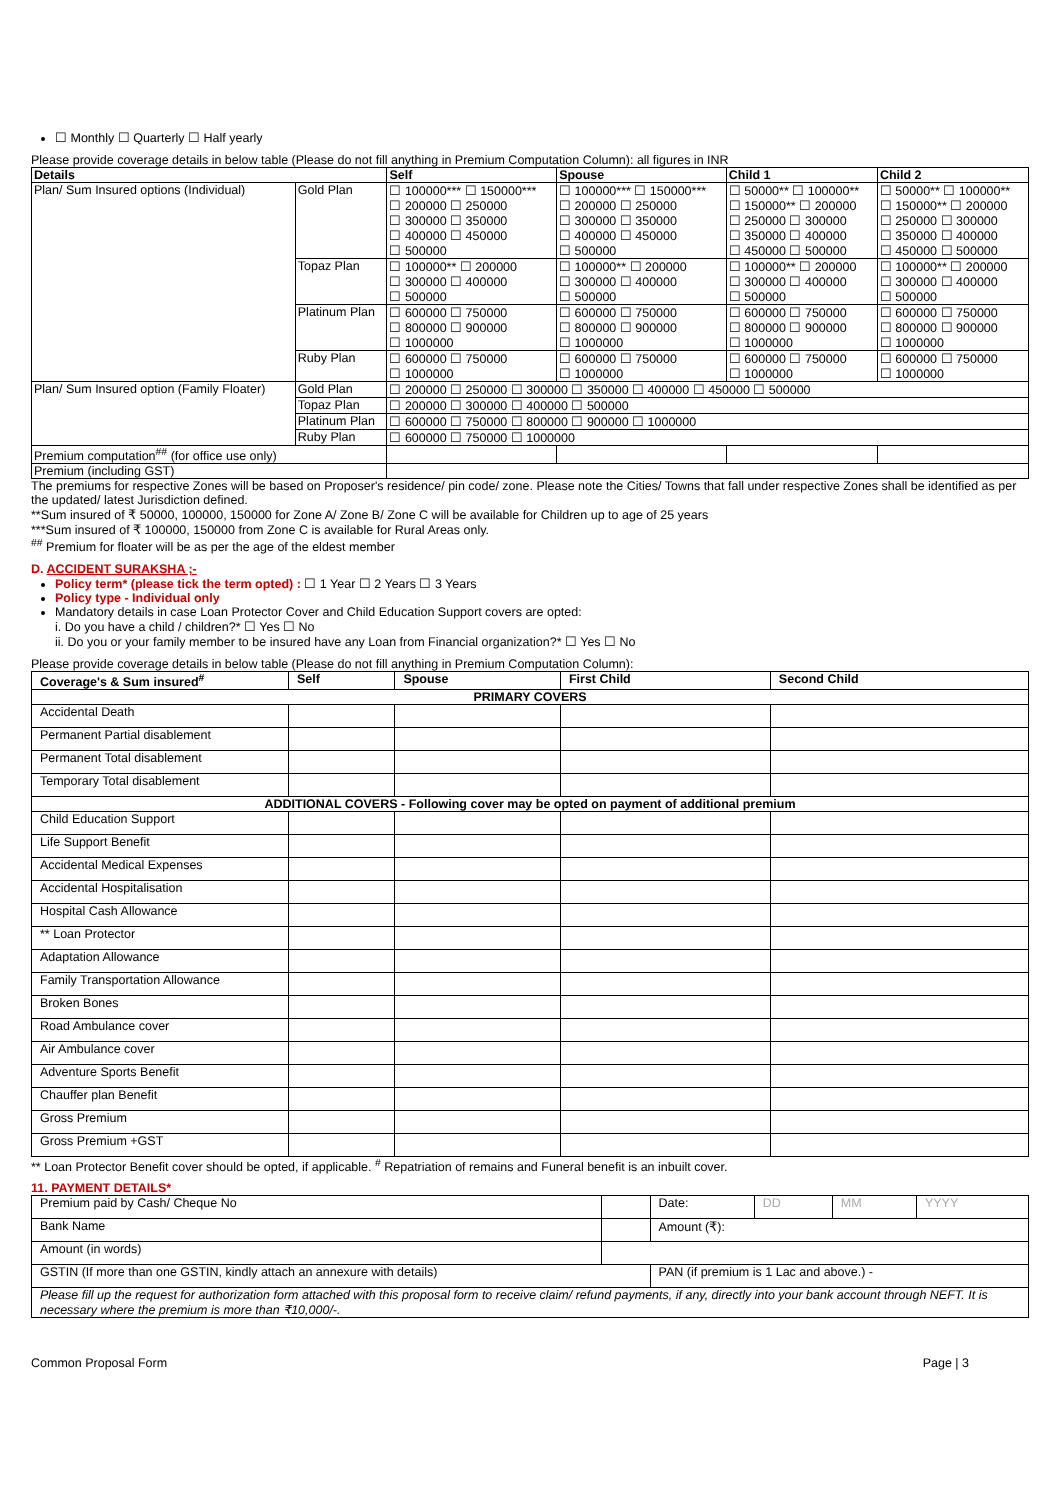☐ Monthly ☐ Quarterly ☐ Half yearly
Please provide coverage details in below table (Please do not fill anything in Premium Computation Column): all figures in INR
| Details | | Self | Spouse | Child 1 | Child 2 |
| --- | --- | --- | --- | --- | --- |
| Plan/ Sum Insured options (Individual) | Gold Plan | ☐ 100000*** ☐ 150000*** ☐ 200000 ☐ 250000 ☐ 300000 ☐ 350000 ☐ 400000 ☐ 450000 ☐ 500000 | ☐ 100000*** ☐ 150000*** ☐ 200000 ☐ 250000 ☐ 300000 ☐ 350000 ☐ 400000 ☐ 450000 ☐ 500000 | ☐ 50000** ☐ 100000** ☐ 150000** ☐ 200000 ☐ 250000 ☐ 300000 ☐ 350000 ☐ 400000 ☐ 450000 ☐ 500000 | ☐ 50000** ☐ 100000** ☐ 150000** ☐ 200000 ☐ 250000 ☐ 300000 ☐ 350000 ☐ 400000 ☐ 450000 ☐ 500000 |
| | Topaz Plan | ☐ 100000** ☐ 200000 ☐ 300000 ☐ 400000 ☐ 500000 | ☐ 100000** ☐ 200000 ☐ 300000 ☐ 400000 ☐ 500000 | ☐ 100000** ☐ 200000 ☐ 300000 ☐ 400000 ☐ 500000 | ☐ 100000** ☐ 200000 ☐ 300000 ☐ 400000 ☐ 500000 |
| | Platinum Plan | ☐ 600000 ☐ 750000 ☐ 800000 ☐ 900000 ☐ 1000000 | ☐ 600000 ☐ 750000 ☐ 800000 ☐ 900000 ☐ 1000000 | ☐ 600000 ☐ 750000 ☐ 800000 ☐ 900000 ☐ 1000000 | ☐ 600000 ☐ 750000 ☐ 800000 ☐ 900000 ☐ 1000000 |
| | Ruby Plan | ☐ 600000 ☐ 750000 ☐ 1000000 | ☐ 600000 ☐ 750000 ☐ 1000000 | ☐ 600000 ☐ 750000 ☐ 1000000 | ☐ 600000 ☐ 750000 ☐ 1000000 |
| Plan/ Sum Insured option (Family Floater) | Gold Plan | ☐ 200000 ☐ 250000 ☐ 300000 ☐ 350000 ☐ 400000 ☐ 450000 ☐ 500000 | | | |
| | Topaz Plan | ☐ 200000 ☐ 300000 ☐ 400000 ☐ 500000 | | | |
| | Platinum Plan | ☐ 600000 ☐ 750000 ☐ 800000 ☐ 900000 ☐ 1000000 | | | |
| | Ruby Plan | ☐ 600000 ☐ 750000 ☐ 1000000 | | | |
| Premium computation<sup>##</sup> (for office use only) | | | | | |
| Premium (including GST) | | | | | |
The premiums for respective Zones will be based on Proposer's residence/ pin code/ zone. Please note the Cities/ Towns that fall under respective Zones shall be identified as per the updated/ latest Jurisdiction defined.
**Sum insured of ₹ 50000, 100000, 150000 for Zone A/ Zone B/ Zone C will be available for Children up to age of 25 years
***Sum insured of ₹ 100000, 150000 from Zone C is available for Rural Areas only.
<sup>##</sup> Premium for floater will be as per the age of the eldest member
D. ACCIDENT SURAKSHA ;-
Policy term* (please tick the term opted) : ☐ 1 Year ☐ 2 Years ☐ 3 Years
Policy type - Individual only
Mandatory details in case Loan Protector Cover and Child Education Support covers are opted:
i. Do you have a child / children?* ☐ Yes ☐ No
ii. Do you or your family member to be insured have any Loan from Financial organization?* ☐ Yes ☐ No
Please provide coverage details in below table (Please do not fill anything in Premium Computation Column):
| Coverage's & Sum insured<sup>#</sup> | Self | Spouse | First Child | Second Child |
| --- | --- | --- | --- | --- |
| PRIMARY COVERS | | | | |
| Accidental Death | | | | |
| Permanent Partial disablement | | | | |
| Permanent Total disablement | | | | |
| Temporary Total disablement | | | | |
| ADDITIONAL COVERS - Following cover may be opted on payment of additional premium | | | | |
| Child Education Support | | | | |
| Life Support Benefit | | | | |
| Accidental Medical Expenses | | | | |
| Accidental Hospitalisation | | | | |
| Hospital Cash Allowance | | | | |
| ** Loan Protector | | | | |
| Adaptation Allowance | | | | |
| Family Transportation Allowance | | | | |
| Broken Bones | | | | |
| Road Ambulance cover | | | | |
| Air Ambulance cover | | | | |
| Adventure Sports Benefit | | | | |
| Chauffer plan Benefit | | | | |
| Gross Premium | | | | |
| Gross Premium +GST | | | | |
** Loan Protector Benefit cover should be opted, if applicable. <sup>#</sup> Repatriation of remains and Funeral benefit is an inbuilt cover.
11. PAYMENT DETAILS*
| Premium paid by Cash/ Cheque No | | Date: | DD | MM | YYYY |
| Bank Name | | Amount (₹): | | | |
| Amount (in words) | | | | | |
| GSTIN (If more than one GSTIN, kindly attach an annexure with details) | | PAN (if premium is 1 Lac and above.) - | | | |
| Please fill up the request for authorization form attached with this proposal form to receive claim/ refund payments, if any, directly into your bank account through NEFT. It is necessary where the premium is more than ₹10,000/-. | | | | | |
Common Proposal Form Page | 3